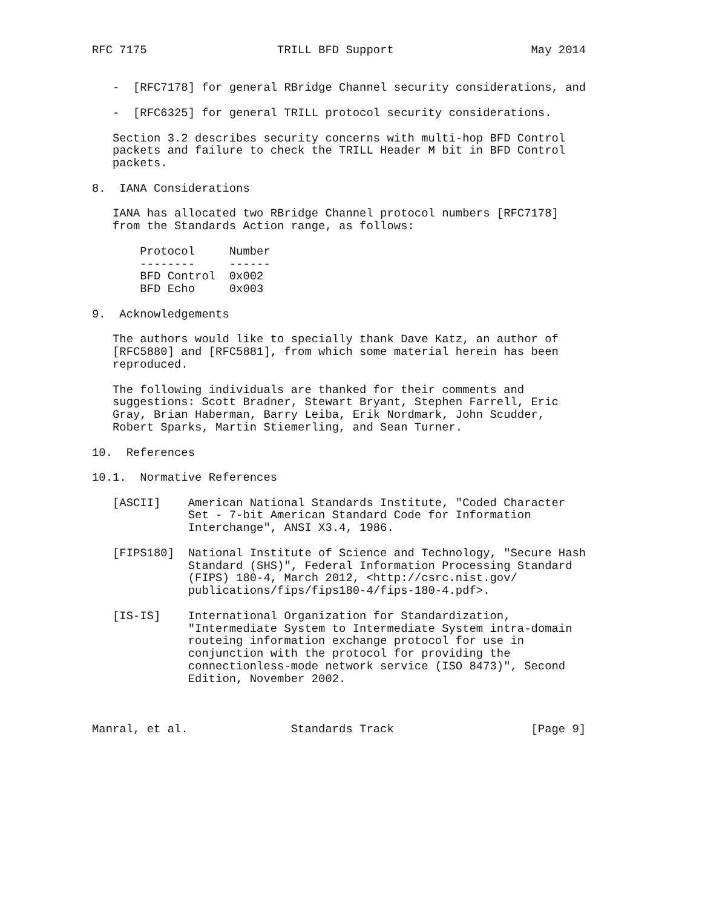RFC 7175                   TRILL BFD Support                    May 2014


   -  [RFC7178] for general RBridge Channel security considerations, and

   -  [RFC6325] for general TRILL protocol security considerations.

   Section 3.2 describes security concerns with multi-hop BFD Control
   packets and failure to check the TRILL Header M bit in BFD Control
   packets.

8.  IANA Considerations

   IANA has allocated two RBridge Channel protocol numbers [RFC7178]
   from the Standards Action range, as follows:

       Protocol     Number
       --------     ------
       BFD Control  0x002
       BFD Echo     0x003

9.  Acknowledgements

   The authors would like to specially thank Dave Katz, an author of
   [RFC5880] and [RFC5881], from which some material herein has been
   reproduced.

   The following individuals are thanked for their comments and
   suggestions: Scott Bradner, Stewart Bryant, Stephen Farrell, Eric
   Gray, Brian Haberman, Barry Leiba, Erik Nordmark, John Scudder,
   Robert Sparks, Martin Stiemerling, and Sean Turner.

10.  References

10.1.  Normative References

   [ASCII]    American National Standards Institute, "Coded Character
              Set - 7-bit American Standard Code for Information
              Interchange", ANSI X3.4, 1986.

   [FIPS180]  National Institute of Science and Technology, "Secure Hash
              Standard (SHS)", Federal Information Processing Standard
              (FIPS) 180-4, March 2012, <http://csrc.nist.gov/
              publications/fips/fips180-4/fips-180-4.pdf>.

   [IS-IS]    International Organization for Standardization,
              "Intermediate System to Intermediate System intra-domain
              routeing information exchange protocol for use in
              conjunction with the protocol for providing the
              connectionless-mode network service (ISO 8473)", Second
              Edition, November 2002.



Manral, et al.               Standards Track                    [Page 9]